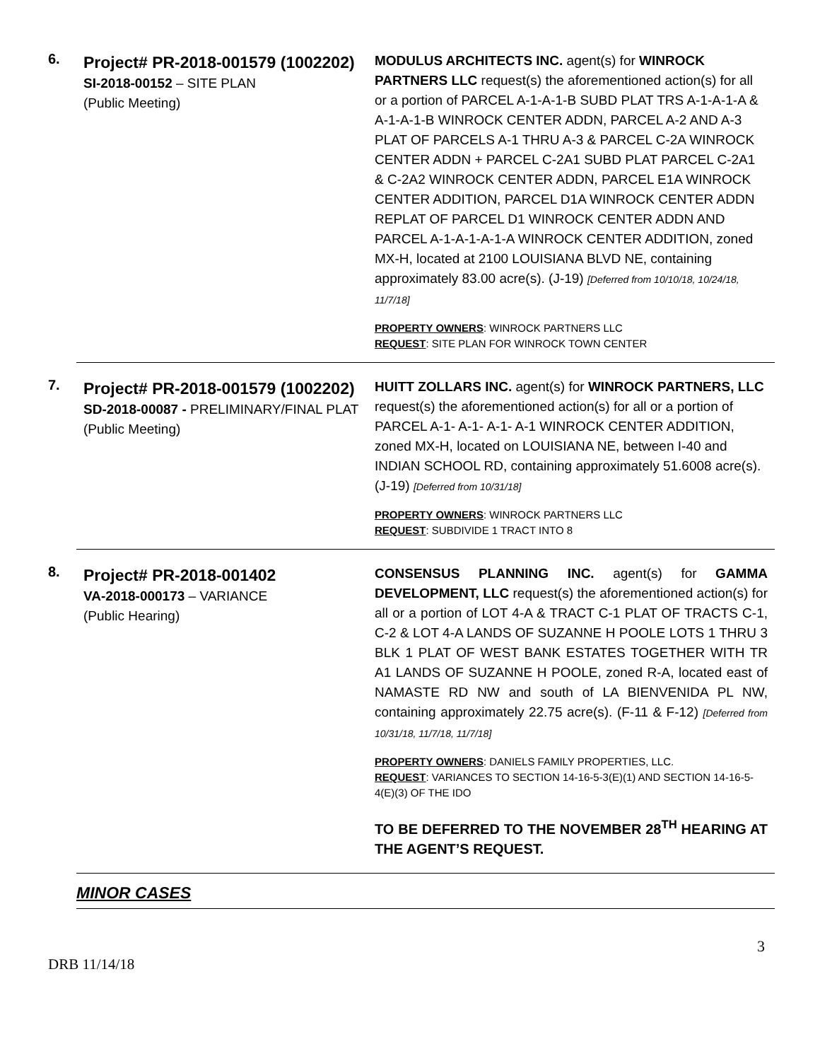6.
Project# PR-2018-001579 (1002202)
SI-2018-00152 – SITE PLAN
(Public Meeting)
MODULUS ARCHITECTS INC. agent(s) for WINROCK PARTNERS LLC request(s) the aforementioned action(s) for all or a portion of PARCEL A-1-A-1-B SUBD PLAT TRS A-1-A-1-A & A-1-A-1-B WINROCK CENTER ADDN, PARCEL A-2 AND A-3 PLAT OF PARCELS A-1 THRU A-3 & PARCEL C-2A WINROCK CENTER ADDN + PARCEL C-2A1 SUBD PLAT PARCEL C-2A1 & C-2A2 WINROCK CENTER ADDN, PARCEL E1A WINROCK CENTER ADDITION, PARCEL D1A WINROCK CENTER ADDN REPLAT OF PARCEL D1 WINROCK CENTER ADDN AND PARCEL A-1-A-1-A-1-A WINROCK CENTER ADDITION, zoned MX-H, located at 2100 LOUISIANA BLVD NE, containing approximately 83.00 acre(s). (J-19) [Deferred from 10/10/18, 10/24/18, 11/7/18]
PROPERTY OWNERS: WINROCK PARTNERS LLC
REQUEST: SITE PLAN FOR WINROCK TOWN CENTER
7.
Project# PR-2018-001579 (1002202)
SD-2018-00087 - PRELIMINARY/FINAL PLAT
(Public Meeting)
HUITT ZOLLARS INC. agent(s) for WINROCK PARTNERS, LLC request(s) the aforementioned action(s) for all or a portion of PARCEL A-1- A-1- A-1- A-1 WINROCK CENTER ADDITION, zoned MX-H, located on LOUISIANA NE, between I-40 and INDIAN SCHOOL RD, containing approximately 51.6008 acre(s). (J-19) [Deferred from 10/31/18]
PROPERTY OWNERS: WINROCK PARTNERS LLC
REQUEST: SUBDIVIDE 1 TRACT INTO 8
8.
Project# PR-2018-001402
VA-2018-000173 – VARIANCE
(Public Hearing)
CONSENSUS PLANNING INC. agent(s) for GAMMA DEVELOPMENT, LLC request(s) the aforementioned action(s) for all or a portion of LOT 4-A & TRACT C-1 PLAT OF TRACTS C-1, C-2 & LOT 4-A LANDS OF SUZANNE H POOLE LOTS 1 THRU 3 BLK 1 PLAT OF WEST BANK ESTATES TOGETHER WITH TR A1 LANDS OF SUZANNE H POOLE, zoned R-A, located east of NAMASTE RD NW and south of LA BIENVENIDA PL NW, containing approximately 22.75 acre(s). (F-11 & F-12) [Deferred from 10/31/18, 11/7/18, 11/7/18]
PROPERTY OWNERS: DANIELS FAMILY PROPERTIES, LLC.
REQUEST: VARIANCES TO SECTION 14-16-5-3(E)(1) AND SECTION 14-16-5-4(E)(3) OF THE IDO
TO BE DEFERRED TO THE NOVEMBER 28<sup>TH</sup> HEARING AT THE AGENT’S REQUEST.
MINOR CASES
3
DRB 11/14/18